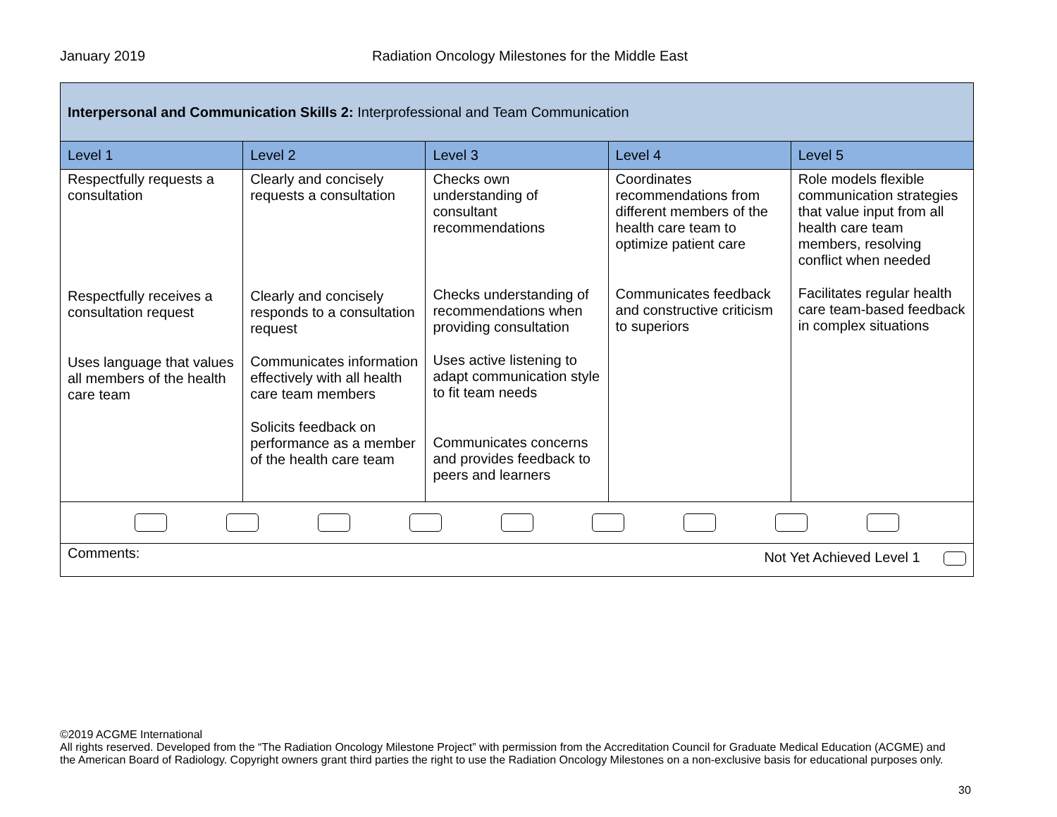January 2019 Radiation Oncology Milestones for the Middle East
| Interpersonal and Communication Skills 2: Interprofessional and Team Communication | | | | |
| Level 1 | Level 2 | Level 3 | Level 4 | Level 5 |
| Respectfully requests a consultation Respectfully receives a consultation request Uses language that values all members of the health care team | Clearly and concisely requests a consultation Clearly and concisely responds to a consultation request Communicates information effectively with all health care team members Solicits feedback on performance as a member of the health care team | Checks own understanding of consultant recommendations Checks understanding of recommendations when providing consultation Uses active listening to adapt communication style to fit team needs Communicates concerns and provides feedback to peers and learners | Coordinates recommendations from different members of the health care team to optimize patient care Communicates feedback and constructive criticism to superiors | Role models flexible communication strategies that value input from all health care team members, resolving conflict when needed Facilitates regular health care team-based feedback in complex situations |
| Comments: Not Yet Achieved Level 1 | | | | |
©2019 ACGME International
All rights reserved. Developed from the “The Radiation Oncology Milestone Project” with permission from the Accreditation Council for Graduate Medical Education (ACGME) and the American Board of Radiology. Copyright owners grant third parties the right to use the Radiation Oncology Milestones on a non-exclusive basis for educational purposes only.
30